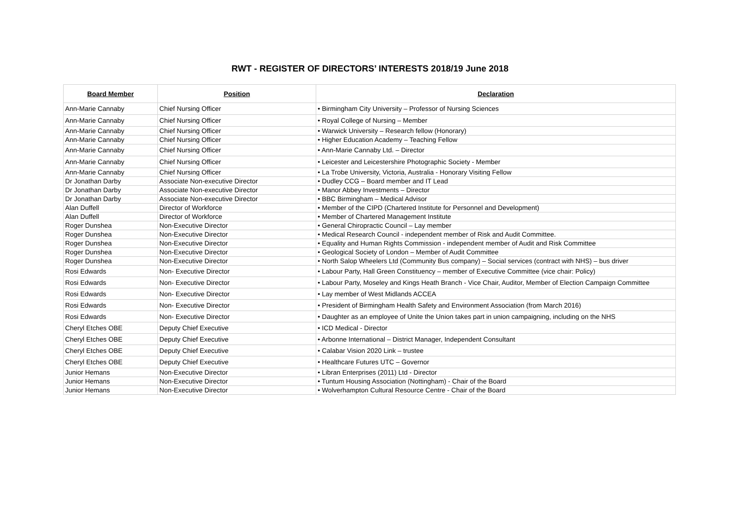RWT - REGISTER OF DIRECTORS’ INTERESTS 2018/19 June 2018
| Board Member | Position | Declaration |
| --- | --- | --- |
| Ann-Marie Cannaby | Chief Nursing Officer | • Birmingham City University – Professor of Nursing Sciences |
| Ann-Marie Cannaby | Chief Nursing Officer | • Royal College of Nursing – Member |
| Ann-Marie Cannaby | Chief Nursing Officer | • Warwick University – Research fellow (Honorary) |
| Ann-Marie Cannaby | Chief Nursing Officer | • Higher Education Academy – Teaching Fellow |
| Ann-Marie Cannaby | Chief Nursing Officer | • Ann-Marie Cannaby Ltd. – Director |
| Ann-Marie Cannaby | Chief Nursing Officer | • Leicester and Leicestershire Photographic Society - Member |
| Ann-Marie Cannaby | Chief Nursing Officer | • La Trobe University, Victoria, Australia - Honorary Visiting Fellow |
| Dr Jonathan Darby | Associate Non-executive Director | • Dudley CCG – Board member and IT Lead |
| Dr Jonathan Darby | Associate Non-executive Director | • Manor Abbey Investments – Director |
| Dr Jonathan Darby | Associate Non-executive Director | • BBC Birmingham – Medical Advisor |
| Alan Duffell | Director of Workforce | • Member of the CIPD (Chartered Institute for Personnel and Development) |
| Alan Duffell | Director of Workforce | • Member of Chartered Management Institute |
| Roger Dunshea | Non-Executive Director | • General Chiropractic Council – Lay member |
| Roger Dunshea | Non-Executive Director | • Medical Research Council - independent member of Risk and Audit Committee. |
| Roger Dunshea | Non-Executive Director | • Equality and Human Rights Commission - independent member of Audit and Risk Committee |
| Roger Dunshea | Non-Executive Director | • Geological Society of London – Member of Audit Committee |
| Roger Dunshea | Non-Executive Director | • North Salop Wheelers Ltd (Community Bus company) – Social services (contract with NHS) – bus driver |
| Rosi Edwards | Non- Executive Director | • Labour Party, Hall Green Constituency – member of Executive Committee (vice chair: Policy) |
| Rosi Edwards | Non- Executive Director | • Labour Party, Moseley and Kings Heath Branch - Vice Chair, Auditor, Member of Election Campaign Committee |
| Rosi Edwards | Non- Executive Director | • Lay member of West Midlands ACCEA |
| Rosi Edwards | Non- Executive Director | • President of Birmingham Health Safety and Environment Association (from March 2016) |
| Rosi Edwards | Non- Executive Director | • Daughter as an employee of Unite the Union takes part in union campaigning, including on the NHS |
| Cheryl Etches OBE | Deputy Chief Executive | • ICD Medical - Director |
| Cheryl Etches OBE | Deputy Chief Executive | • Arbonne International – District Manager, Independent Consultant |
| Cheryl Etches OBE | Deputy Chief Executive | • Calabar Vision 2020 Link – trustee |
| Cheryl Etches OBE | Deputy Chief Executive | • Healthcare Futures UTC – Governor |
| Junior Hemans | Non-Executive Director | • Libran Enterprises (2011) Ltd - Director |
| Junior Hemans | Non-Executive Director | • Tuntum Housing Association (Nottingham) - Chair of the Board |
| Junior Hemans | Non-Executive Director | • Wolverhampton Cultural Resource Centre - Chair of the Board |